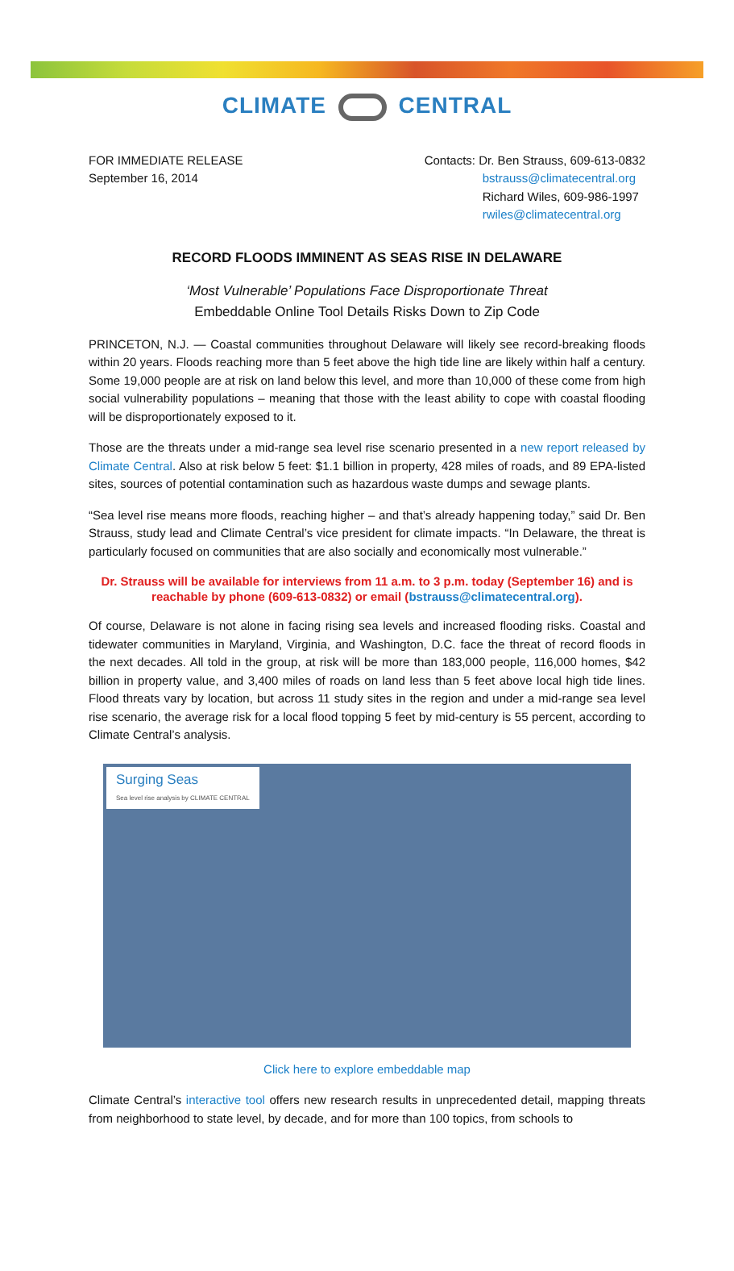CLIMATE CENTRAL
FOR IMMEDIATE RELEASE
September 16, 2014
Contacts: Dr. Ben Strauss, 609-613-0832
bstrauss@climatecentral.org
Richard Wiles, 609-986-1997
rwiles@climatecentral.org
RECORD FLOODS IMMINENT AS SEAS RISE IN DELAWARE
‘Most Vulnerable’ Populations Face Disproportionate Threat
Embeddable Online Tool Details Risks Down to Zip Code
PRINCETON, N.J. — Coastal communities throughout Delaware will likely see record-breaking floods within 20 years. Floods reaching more than 5 feet above the high tide line are likely within half a century. Some 19,000 people are at risk on land below this level, and more than 10,000 of these come from high social vulnerability populations – meaning that those with the least ability to cope with coastal flooding will be disproportionately exposed to it.
Those are the threats under a mid-range sea level rise scenario presented in a new report released by Climate Central. Also at risk below 5 feet: $1.1 billion in property, 428 miles of roads, and 89 EPA-listed sites, sources of potential contamination such as hazardous waste dumps and sewage plants.
“Sea level rise means more floods, reaching higher – and that’s already happening today,” said Dr. Ben Strauss, study lead and Climate Central’s vice president for climate impacts. “In Delaware, the threat is particularly focused on communities that are also socially and economically most vulnerable.”
Dr. Strauss will be available for interviews from 11 a.m. to 3 p.m. today (September 16) and is reachable by phone (609-613-0832) or email (bstrauss@climatecentral.org).
Of course, Delaware is not alone in facing rising sea levels and increased flooding risks. Coastal and tidewater communities in Maryland, Virginia, and Washington, D.C. face the threat of record floods in the next decades. All told in the group, at risk will be more than 183,000 people, 116,000 homes, $42 billion in property value, and 3,400 miles of roads on land less than 5 feet above local high tide lines. Flood threats vary by location, but across 11 study sites in the region and under a mid-range sea level rise scenario, the average risk for a local flood topping 5 feet by mid-century is 55 percent, according to Climate Central’s analysis.
Surging Seas
Sea level rise analysis by CLIMATE CENTRAL
Click here to explore embeddable map
Climate Central’s interactive tool offers new research results in unprecedented detail, mapping threats from neighborhood to state level, by decade, and for more than 100 topics, from schools to